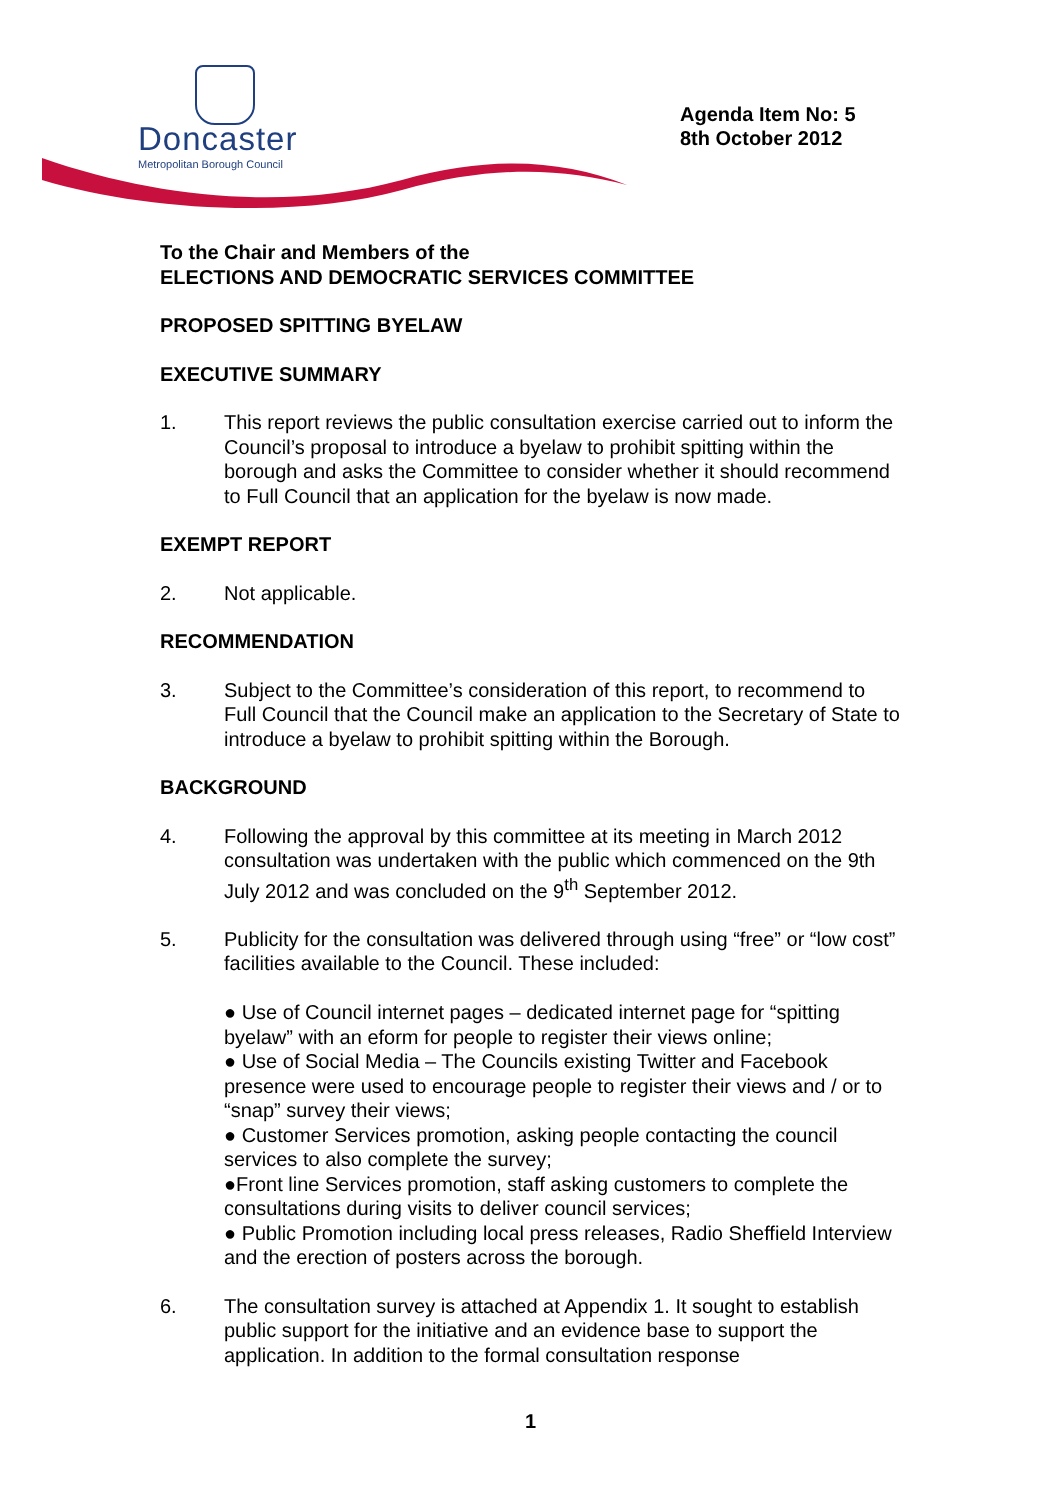Doncaster
Metropolitan Borough Council
Agenda Item No: 5
8th October 2012
To the Chair and Members of the
ELECTIONS AND DEMOCRATIC SERVICES COMMITTEE
PROPOSED SPITTING BYELAW
EXECUTIVE SUMMARY
1. This report reviews the public consultation exercise carried out to inform the Council’s proposal to introduce a byelaw to prohibit spitting within the borough and asks the Committee to consider whether it should recommend to Full Council that an application for the byelaw is now made.
EXEMPT REPORT
2. Not applicable.
RECOMMENDATION
3. Subject to the Committee’s consideration of this report, to recommend to Full Council that the Council make an application to the Secretary of State to introduce a byelaw to prohibit spitting within the Borough.
BACKGROUND
4. Following the approval by this committee at its meeting in March 2012 consultation was undertaken with the public which commenced on the 9th July 2012 and was concluded on the 9<sup>th</sup> September 2012.
5. Publicity for the consultation was delivered through using “free” or “low cost” facilities available to the Council. These included:
● Use of Council internet pages – dedicated internet page for “spitting byelaw” with an eform for people to register their views online;
● Use of Social Media – The Councils existing Twitter and Facebook presence were used to encourage people to register their views and / or to “snap” survey their views;
● Customer Services promotion, asking people contacting the council services to also complete the survey;
●Front line Services promotion, staff asking customers to complete the consultations during visits to deliver council services;
● Public Promotion including local press releases, Radio Sheffield Interview and the erection of posters across the borough.
6. The consultation survey is attached at Appendix 1. It sought to establish public support for the initiative and an evidence base to support the application. In addition to the formal consultation response
1